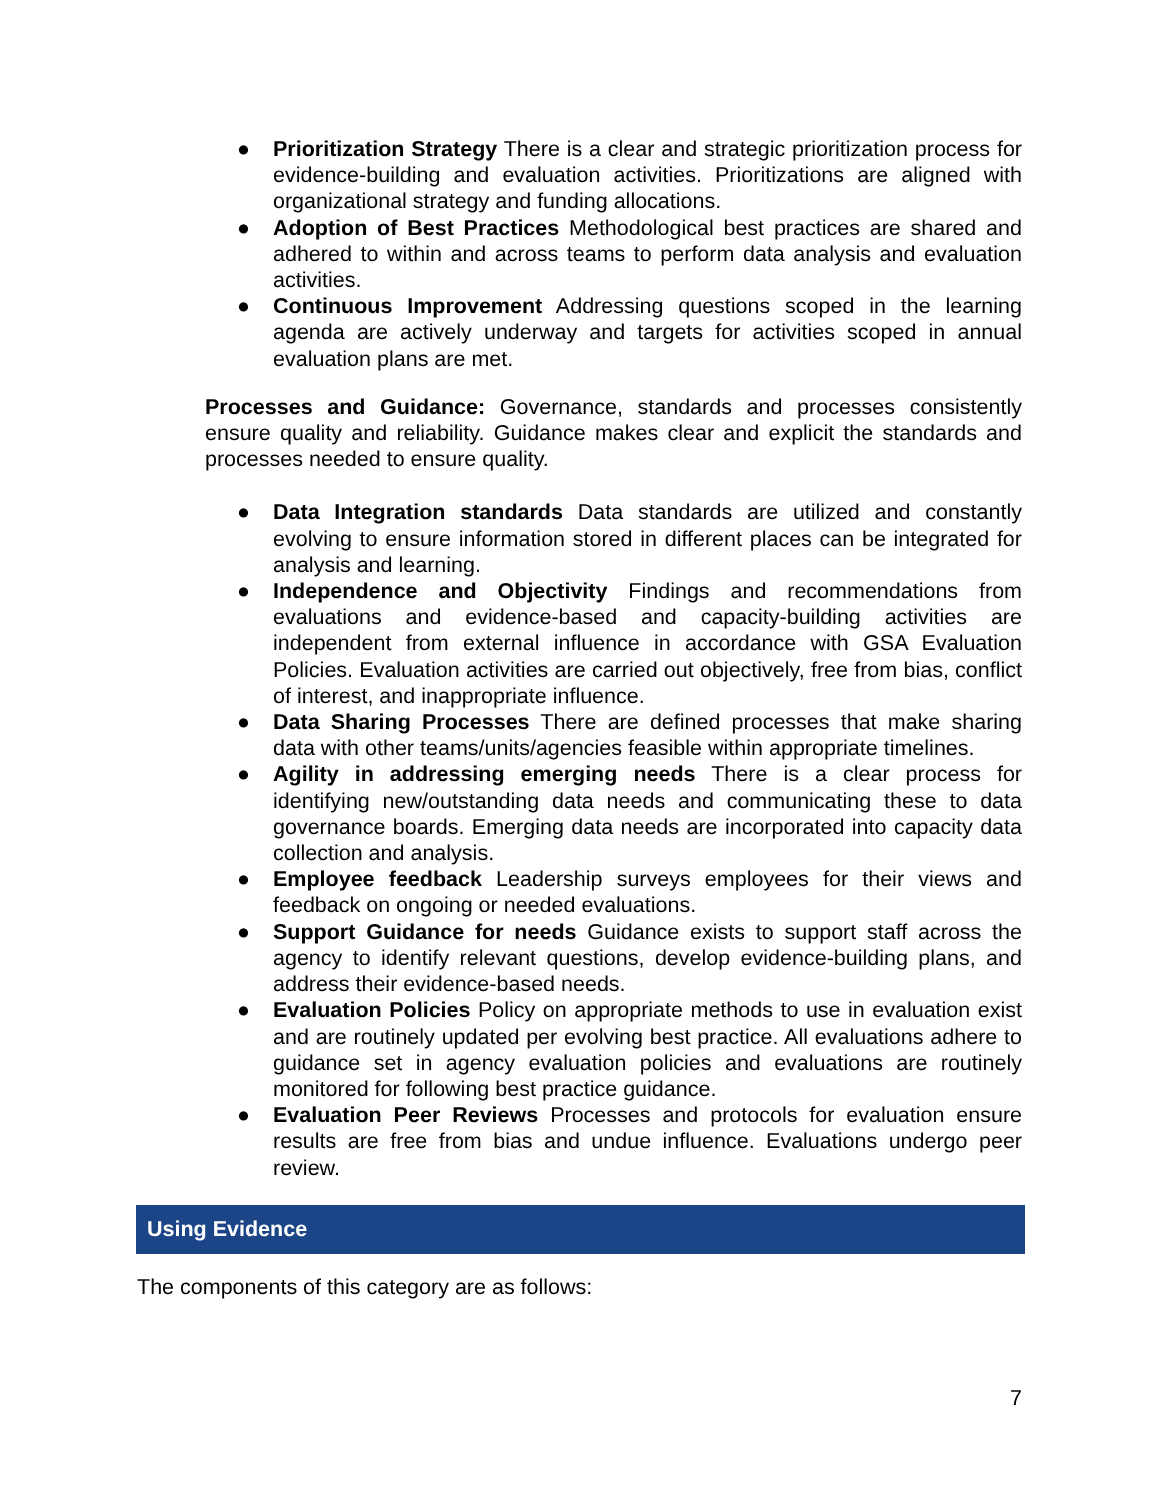● Prioritization Strategy There is a clear and strategic prioritization process for evidence-building and evaluation activities. Prioritizations are aligned with organizational strategy and funding allocations.
● Adoption of Best Practices Methodological best practices are shared and adhered to within and across teams to perform data analysis and evaluation activities.
● Continuous Improvement Addressing questions scoped in the learning agenda are actively underway and targets for activities scoped in annual evaluation plans are met.
Processes and Guidance: Governance, standards and processes consistently ensure quality and reliability. Guidance makes clear and explicit the standards and processes needed to ensure quality.
● Data Integration standards Data standards are utilized and constantly evolving to ensure information stored in different places can be integrated for analysis and learning.
● Independence and Objectivity Findings and recommendations from evaluations and evidence-based and capacity-building activities are independent from external influence in accordance with GSA Evaluation Policies. Evaluation activities are carried out objectively, free from bias, conflict of interest, and inappropriate influence.
● Data Sharing Processes There are defined processes that make sharing data with other teams/units/agencies feasible within appropriate timelines.
● Agility in addressing emerging needs There is a clear process for identifying new/outstanding data needs and communicating these to data governance boards. Emerging data needs are incorporated into capacity data collection and analysis.
● Employee feedback Leadership surveys employees for their views and feedback on ongoing or needed evaluations.
● Support Guidance for needs Guidance exists to support staff across the agency to identify relevant questions, develop evidence-building plans, and address their evidence-based needs.
● Evaluation Policies Policy on appropriate methods to use in evaluation exist and are routinely updated per evolving best practice. All evaluations adhere to guidance set in agency evaluation policies and evaluations are routinely monitored for following best practice guidance.
● Evaluation Peer Reviews Processes and protocols for evaluation ensure results are free from bias and undue influence. Evaluations undergo peer review.
Using Evidence
The components of this category are as follows:
7